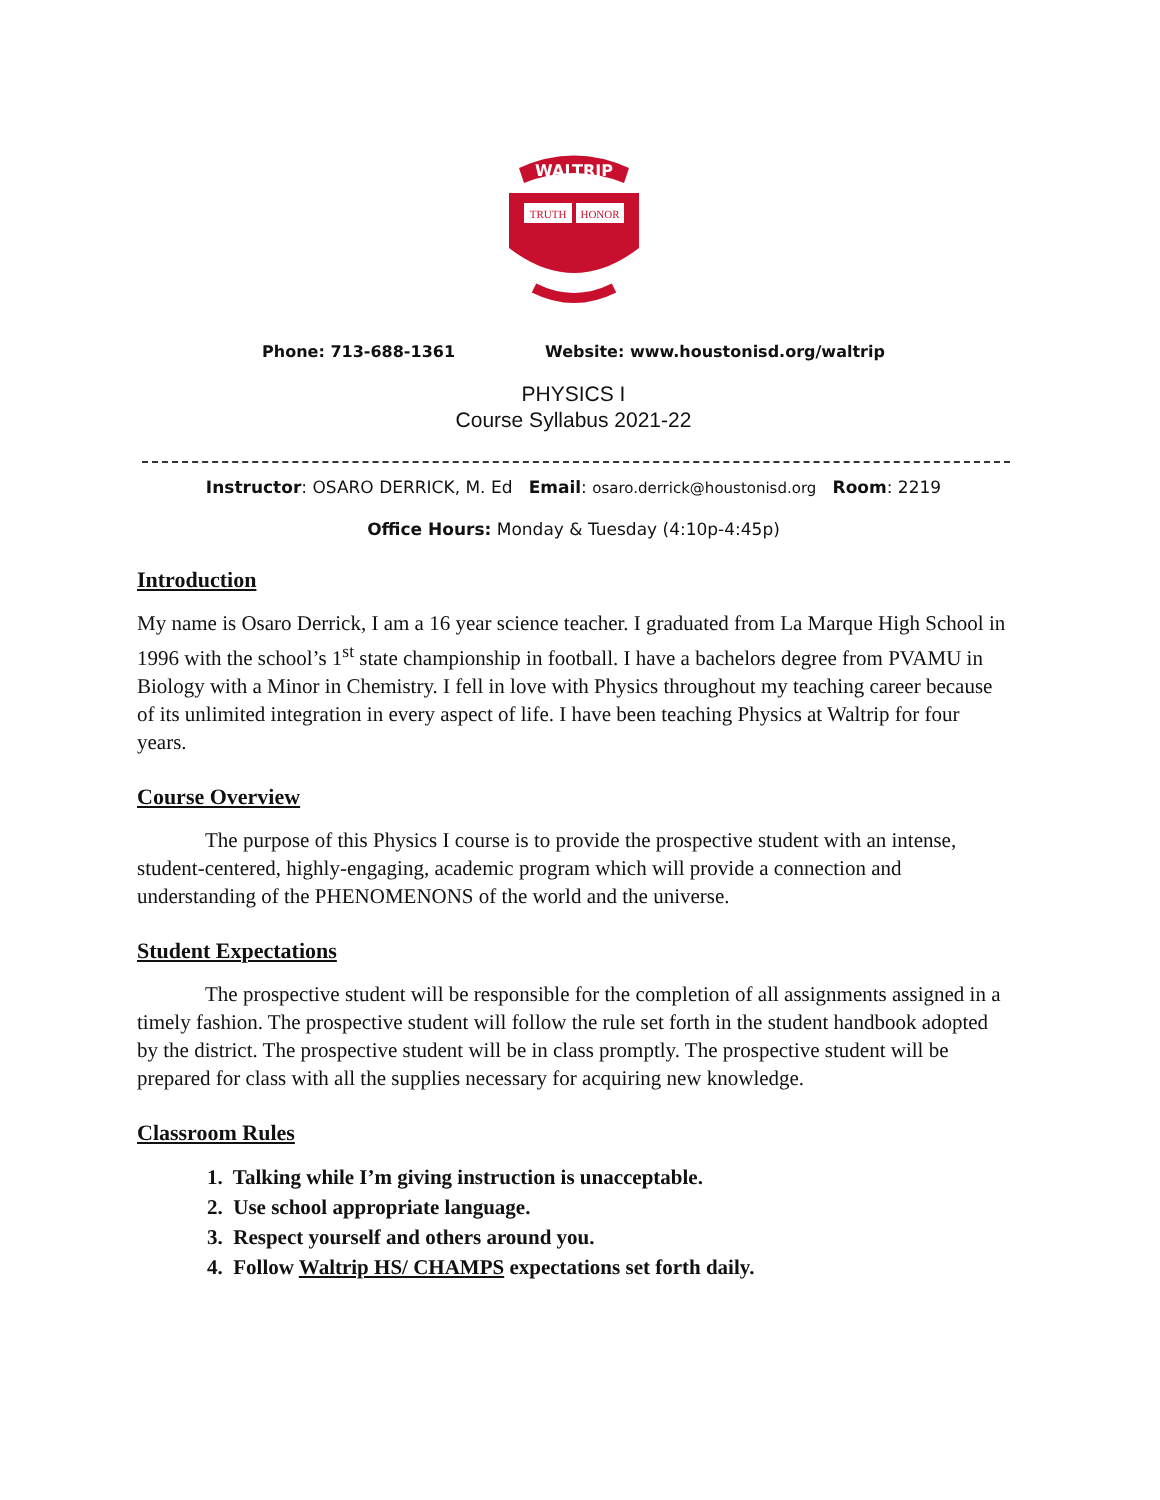WALTRIP
TRUTH
HONOR
Phone: 713-688-1361 Website: www.houstonisd.org/waltrip
PHYSICS I
Course Syllabus 2021-22
Instructor: OSARO DERRICK, M. Ed Email: osaro.derrick@houstonisd.org Room: 2219
Office Hours: Monday & Tuesday (4:10p-4:45p)
Introduction
My name is Osaro Derrick, I am a 16 year science teacher. I graduated from La Marque High School in 1996 with the school’s 1<sup>st</sup> state championship in football. I have a bachelors degree from PVAMU in Biology with a Minor in Chemistry. I fell in love with Physics throughout my teaching career because of its unlimited integration in every aspect of life. I have been teaching Physics at Waltrip for four years.
Course Overview
The purpose of this Physics I course is to provide the prospective student with an intense, student-centered, highly-engaging, academic program which will provide a connection and understanding of the PHENOMENONS of the world and the universe.
Student Expectations
The prospective student will be responsible for the completion of all assignments assigned in a timely fashion. The prospective student will follow the rule set forth in the student handbook adopted by the district. The prospective student will be in class promptly. The prospective student will be prepared for class with all the supplies necessary for acquiring new knowledge.
Classroom Rules
1. Talking while I’m giving instruction is unacceptable.
2. Use school appropriate language.
3. Respect yourself and others around you.
4. Follow Waltrip HS/ CHAMPS expectations set forth daily.